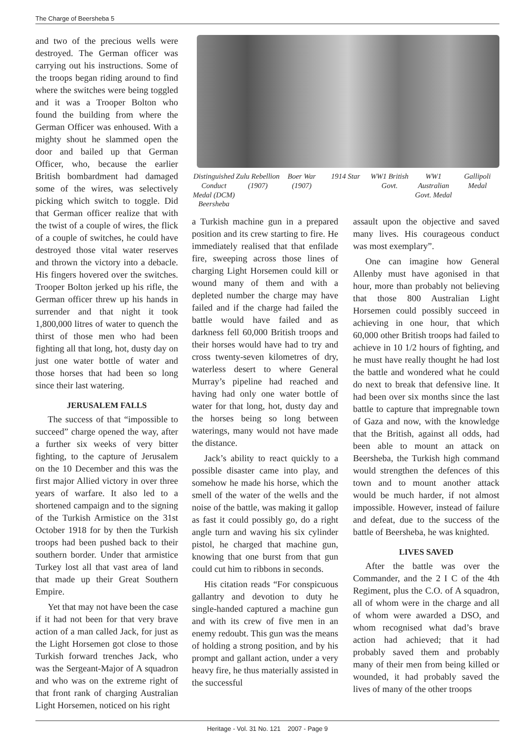The Charge of Beersheba 5
and two of the precious wells were destroyed. The German officer was carrying out his instructions. Some of the troops began riding around to find where the switches were being toggled and it was a Trooper Bolton who found the building from where the German Officer was enhoused. With a mighty shout he slammed open the door and bailed up that German Officer, who, because the earlier British bombardment had damaged some of the wires, was selectively picking which switch to toggle. Did that German officer realize that with the twist of a couple of wires, the flick of a couple of switches, he could have destroyed those vital water reserves and thrown the victory into a debacle. His fingers hovered over the switches. Trooper Bolton jerked up his rifle, the German officer threw up his hands in surrender and that night it took 1,800,000 litres of water to quench the thirst of those men who had been fighting all that long, hot, dusty day on just one water bottle of water and those horses that had been so long since their last watering.
JERUSALEM FALLS
The success of that “impossible to succeed” charge opened the way, after a further six weeks of very bitter fighting, to the capture of Jerusalem on the 10 December and this was the first major Allied victory in over three years of warfare. It also led to a shortened campaign and to the signing of the Turkish Armistice on the 31st October 1918 for by then the Turkish troops had been pushed back to their southern border. Under that armistice Turkey lost all that vast area of land that made up their Great Southern Empire.
Yet that may not have been the case if it had not been for that very brave action of a man called Jack, for just as the Light Horsemen got close to those Turkish forward trenches Jack, who was the Sergeant-Major of A squadron and who was on the extreme right of that front rank of charging Australian Light Horsemen, noticed on his right
Distinguished Conduct Medal (DCM) Beersheba
Zulu Rebellion (1907) Boer War (1907) 1914 Star WW1 British Govt. WW1 Australian Govt. Medal Gallipoli Medal
a Turkish machine gun in a prepared position and its crew starting to fire. He immediately realised that that enfilade fire, sweeping across those lines of charging Light Horsemen could kill or wound many of them and with a depleted number the charge may have failed and if the charge had failed the battle would have failed and as darkness fell 60,000 British troops and their horses would have had to try and cross twenty-seven kilometres of dry, waterless desert to where General Murray’s pipeline had reached and having had only one water bottle of water for that long, hot, dusty day and the horses being so long between waterings, many would not have made the distance.
Jack’s ability to react quickly to a possible disaster came into play, and somehow he made his horse, which the smell of the water of the wells and the noise of the battle, was making it gallop as fast it could possibly go, do a right angle turn and waving his six cylinder pistol, he charged that machine gun, knowing that one burst from that gun could cut him to ribbons in seconds.
His citation reads “For conspicuous gallantry and devotion to duty he single-handed captured a machine gun and with its crew of five men in an enemy redoubt. This gun was the means of holding a strong position, and by his prompt and gallant action, under a very heavy fire, he thus materially assisted in the successful
assault upon the objective and saved many lives. His courageous conduct was most exemplary”.
One can imagine how General Allenby must have agonised in that hour, more than probably not believing that those 800 Australian Light Horsemen could possibly succeed in achieving in one hour, that which 60,000 other British troops had failed to achieve in 10 1/2 hours of fighting, and he must have really thought he had lost the battle and wondered what he could do next to break that defensive line. It had been over six months since the last battle to capture that impregnable town of Gaza and now, with the knowledge that the British, against all odds, had been able to mount an attack on Beersheba, the Turkish high command would strengthen the defences of this town and to mount another attack would be much harder, if not almost impossible. However, instead of failure and defeat, due to the success of the battle of Beersheba, he was knighted.
LIVES SAVED
After the battle was over the Commander, and the 2 I C of the 4th Regiment, plus the C.O. of A squadron, all of whom were in the charge and all of whom were awarded a DSO, and whom recognised what dad’s brave action had achieved; that it had probably saved them and probably many of their men from being killed or wounded, it had probably saved the lives of many of the other troops
Heritage - Vol. 31 No. 121 2007 - Page 9